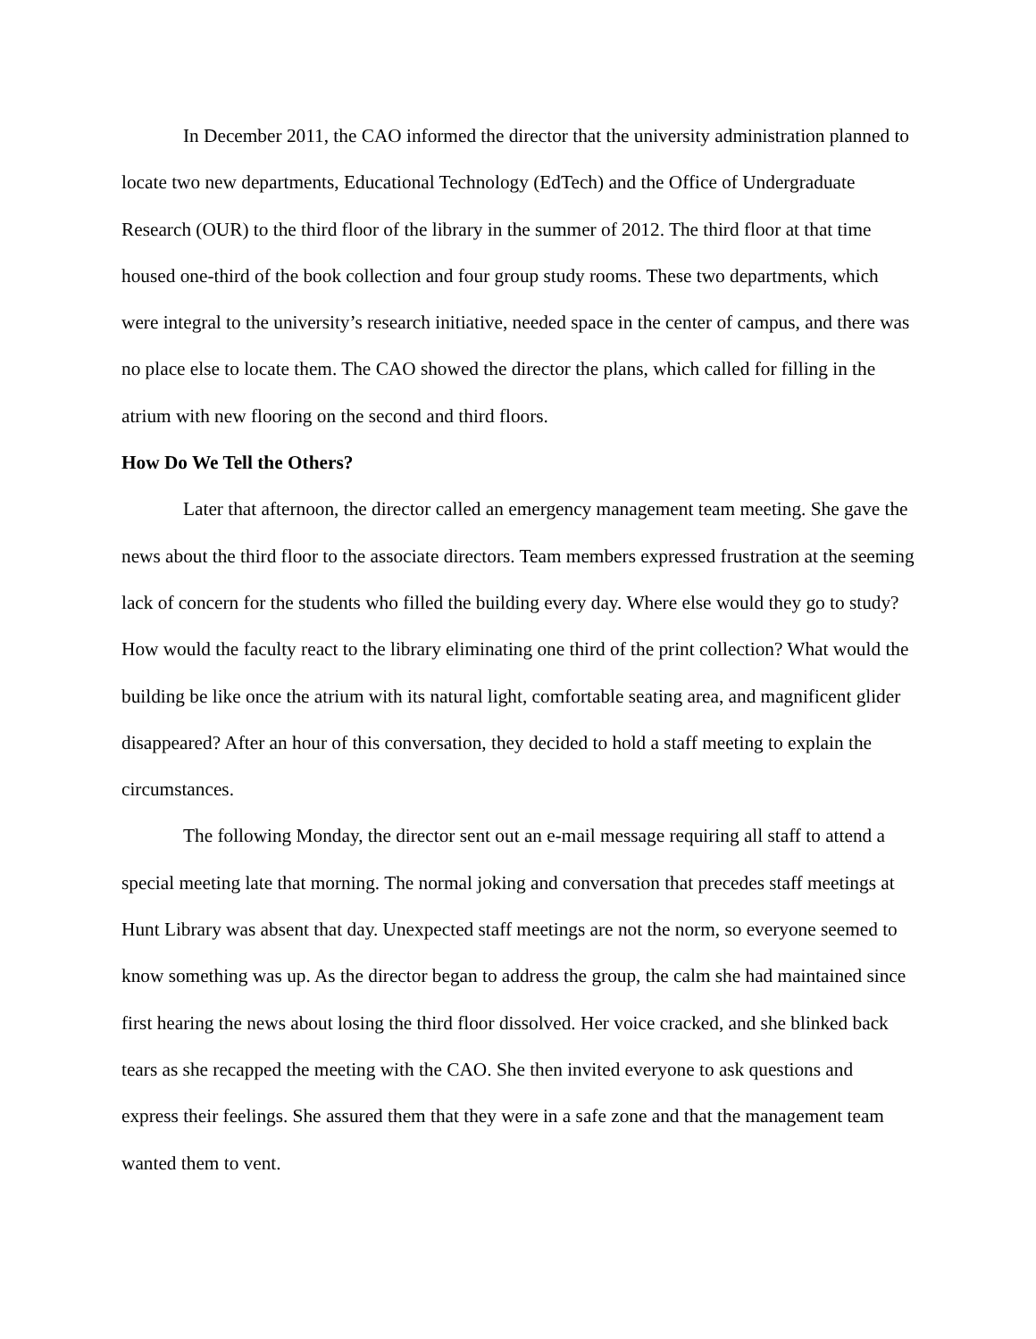In December 2011, the CAO informed the director that the university administration planned to locate two new departments, Educational Technology (EdTech) and the Office of Undergraduate Research (OUR) to the third floor of the library in the summer of 2012. The third floor at that time housed one-third of the book collection and four group study rooms. These two departments, which were integral to the university’s research initiative, needed space in the center of campus, and there was no place else to locate them. The CAO showed the director the plans, which called for filling in the atrium with new flooring on the second and third floors.
How Do We Tell the Others?
Later that afternoon, the director called an emergency management team meeting. She gave the news about the third floor to the associate directors. Team members expressed frustration at the seeming lack of concern for the students who filled the building every day. Where else would they go to study? How would the faculty react to the library eliminating one third of the print collection? What would the building be like once the atrium with its natural light, comfortable seating area, and magnificent glider disappeared? After an hour of this conversation, they decided to hold a staff meeting to explain the circumstances.
The following Monday, the director sent out an e-mail message requiring all staff to attend a special meeting late that morning. The normal joking and conversation that precedes staff meetings at Hunt Library was absent that day. Unexpected staff meetings are not the norm, so everyone seemed to know something was up. As the director began to address the group, the calm she had maintained since first hearing the news about losing the third floor dissolved. Her voice cracked, and she blinked back tears as she recapped the meeting with the CAO. She then invited everyone to ask questions and express their feelings. She assured them that they were in a safe zone and that the management team wanted them to vent.